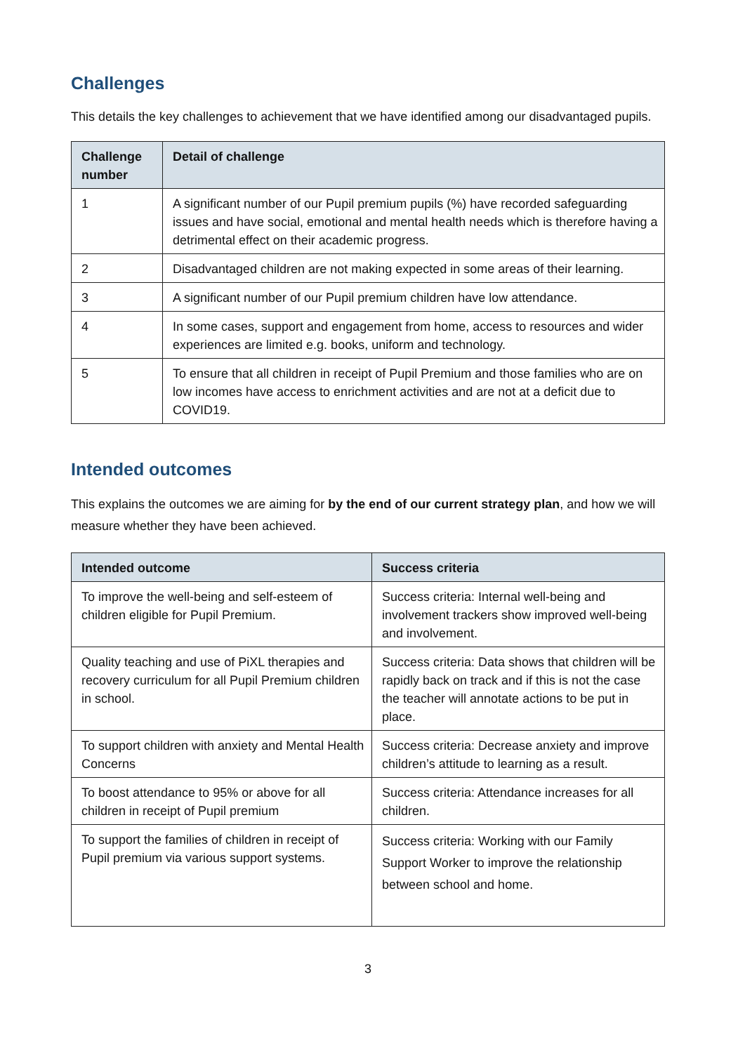Challenges
This details the key challenges to achievement that we have identified among our disadvantaged pupils.
| Challenge number | Detail of challenge |
| --- | --- |
| 1 | A significant number of our Pupil premium pupils (%) have recorded safeguarding issues and have social, emotional and mental health needs which is therefore having a detrimental effect on their academic progress. |
| 2 | Disadvantaged children are not making expected in some areas of their learning. |
| 3 | A significant number of our Pupil premium children have low attendance. |
| 4 | In some cases, support and engagement from home, access to resources and wider experiences are limited e.g. books, uniform and technology. |
| 5 | To ensure that all children in receipt of Pupil Premium and those families who are on low incomes have access to enrichment activities and are not at a deficit due to COVID19. |
Intended outcomes
This explains the outcomes we are aiming for by the end of our current strategy plan, and how we will measure whether they have been achieved.
| Intended outcome | Success criteria |
| --- | --- |
| To improve the well-being and self-esteem of children eligible for Pupil Premium. | Success criteria: Internal well-being and involvement trackers show improved well-being and involvement. |
| Quality teaching and use of PiXL therapies and recovery curriculum for all Pupil Premium children in school. | Success criteria: Data shows that children will be rapidly back on track and if this is not the case the teacher will annotate actions to be put in place. |
| To support children with anxiety and Mental Health Concerns | Success criteria: Decrease anxiety and improve children’s attitude to learning as a result. |
| To boost attendance to 95% or above for all children in receipt of Pupil premium | Success criteria: Attendance increases for all children. |
| To support the families of children in receipt of Pupil premium via various support systems. | Success criteria: Working with our Family Support Worker to improve the relationship between school and home. |
3